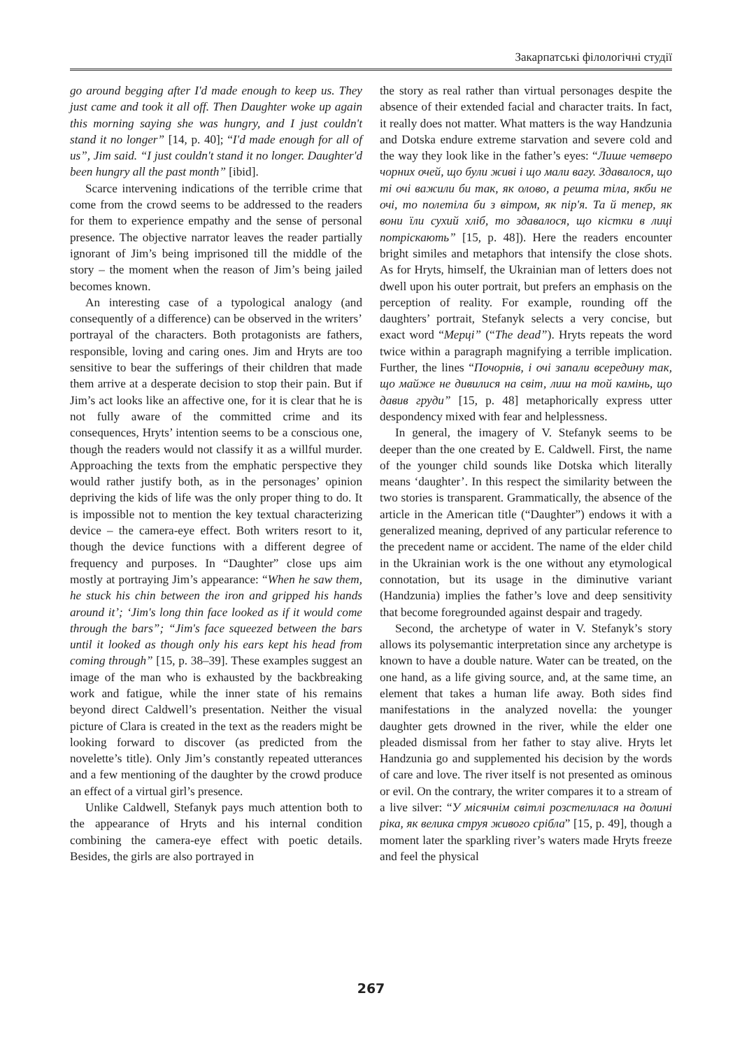Закарпатські філологічні студії
go around begging after I'd made enough to keep us. They just came and took it all off. Then Daughter woke up again this morning saying she was hungry, and I just couldn't stand it no longer” [14, p. 40]; “I'd made enough for all of us”, Jim said. “I just couldn't stand it no longer. Daughter'd been hungry all the past month” [ibid].
Scarce intervening indications of the terrible crime that come from the crowd seems to be addressed to the readers for them to experience empathy and the sense of personal presence. The objective narrator leaves the reader partially ignorant of Jim’s being imprisoned till the middle of the story – the moment when the reason of Jim’s being jailed becomes known.
An interesting case of a typological analogy (and consequently of a difference) can be observed in the writers’ portrayal of the characters. Both protagonists are fathers, responsible, loving and caring ones. Jim and Hryts are too sensitive to bear the sufferings of their children that made them arrive at a desperate decision to stop their pain. But if Jim’s act looks like an affective one, for it is clear that he is not fully aware of the committed crime and its consequences, Hryts’ intention seems to be a conscious one, though the readers would not classify it as a willful murder. Approaching the texts from the emphatic perspective they would rather justify both, as in the personages’ opinion depriving the kids of life was the only proper thing to do. It is impossible not to mention the key textual characterizing device – the camera-eye effect. Both writers resort to it, though the device functions with a different degree of frequency and purposes. In “Daughter” close ups aim mostly at portraying Jim’s appearance: “When he saw them, he stuck his chin between the iron and gripped his hands around it’; ‘Jim's long thin face looked as if it would come through the bars”; “Jim's face squeezed between the bars until it looked as though only his ears kept his head from coming through” [15, p. 38–39]. These examples suggest an image of the man who is exhausted by the backbreaking work and fatigue, while the inner state of his remains beyond direct Caldwell’s presentation. Neither the visual picture of Clara is created in the text as the readers might be looking forward to discover (as predicted from the novelette’s title). Only Jim’s constantly repeated utterances and a few mentioning of the daughter by the crowd produce an effect of a virtual girl’s presence.
Unlike Caldwell, Stefanyk pays much attention both to the appearance of Hryts and his internal condition combining the camera-eye effect with poetic details. Besides, the girls are also portrayed in
the story as real rather than virtual personages despite the absence of their extended facial and character traits. In fact, it really does not matter. What matters is the way Handzunia and Dotska endure extreme starvation and severe cold and the way they look like in the father’s eyes: “Лише четверо чорних очей, що були живі і що мали вагу. Здавалося, що ті очі важили би так, як олово, а решта тіла, якби не очі, то полетіла би з вітром, як пір'я. Та й тепер, як вони їли сухий хліб, то здавалося, що кістки в лиці потріскають” [15, p. 48]). Here the readers encounter bright similes and metaphors that intensify the close shots. As for Hryts, himself, the Ukrainian man of letters does not dwell upon his outer portrait, but prefers an emphasis on the perception of reality. For example, rounding off the daughters’ portrait, Stefanyk selects a very concise, but exact word “Мерці” (“The dead”). Hryts repeats the word twice within a paragraph magnifying a terrible implication. Further, the lines “Почорнів, і очі запали всередину так, що майже не дивилися на світ, лиш на той камінь, що давив груди” [15, p. 48] metaphorically express utter despondency mixed with fear and helplessness.
In general, the imagery of V. Stefanyk seems to be deeper than the one created by E. Caldwell. First, the name of the younger child sounds like Dotska which literally means ‘daughter’. In this respect the similarity between the two stories is transparent. Grammatically, the absence of the article in the American title (“Daughter”) endows it with a generalized meaning, deprived of any particular reference to the precedent name or accident. The name of the elder child in the Ukrainian work is the one without any etymological connotation, but its usage in the diminutive variant (Handzunia) implies the father’s love and deep sensitivity that become foregrounded against despair and tragedy.
Second, the archetype of water in V. Stefanyk’s story allows its polysemantic interpretation since any archetype is known to have a double nature. Water can be treated, on the one hand, as a life giving source, and, at the same time, an element that takes a human life away. Both sides find manifestations in the analyzed novella: the younger daughter gets drowned in the river, while the elder one pleaded dismissal from her father to stay alive. Hryts let Handzunia go and supplemented his decision by the words of care and love. The river itself is not presented as ominous or evil. On the contrary, the writer compares it to a stream of a live silver: “У місячнім світлі розстелилася на долині ріка, як велика струя живого срібла” [15, p. 49], though a moment later the sparkling river’s waters made Hryts freeze and feel the physical
267